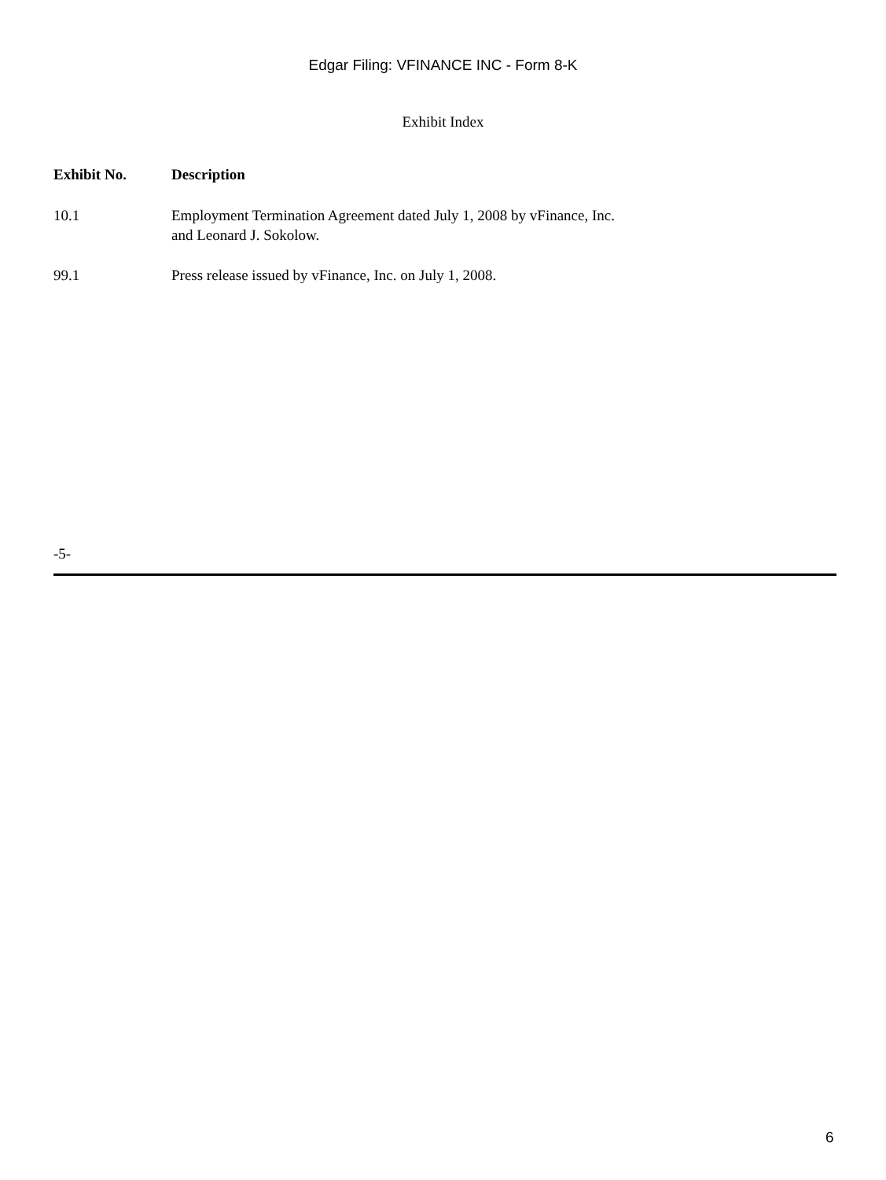Edgar Filing: VFINANCE INC - Form 8-K
Exhibit Index
| Exhibit No. | Description |
| --- | --- |
| 10.1 | Employment Termination Agreement dated July 1, 2008 by vFinance, Inc. and Leonard J. Sokolow. |
| 99.1 | Press release issued by vFinance, Inc. on July 1, 2008. |
-5-
6